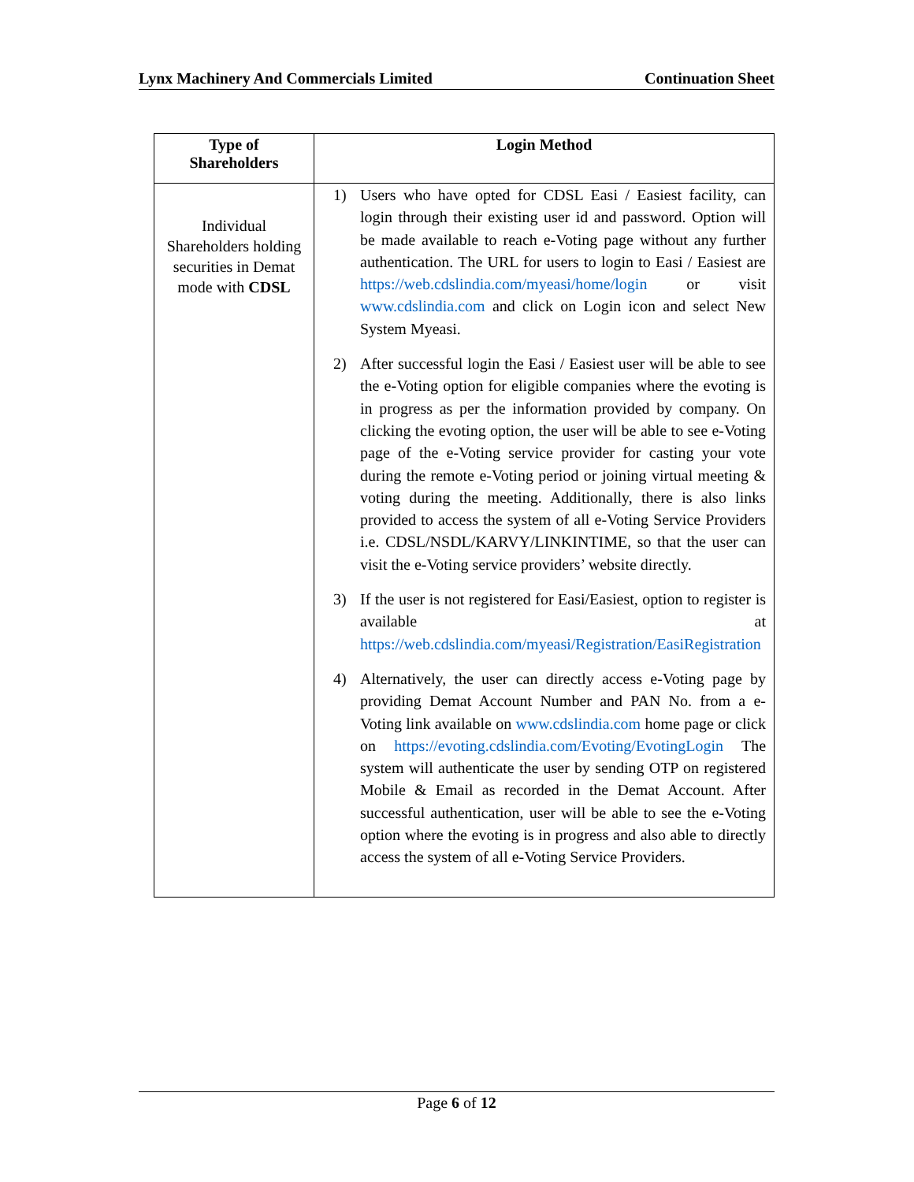Lynx Machinery And Commercials Limited Continuation Sheet
| Type of Shareholders | Login Method |
| --- | --- |
| Individual Shareholders holding securities in Demat mode with CDSL | 1) Users who have opted for CDSL Easi / Easiest facility, can login through their existing user id and password. Option will be made available to reach e-Voting page without any further authentication. The URL for users to login to Easi / Easiest are https://web.cdslindia.com/myeasi/home/login or visit www.cdslindia.com and click on Login icon and select New System Myeasi. 2) After successful login the Easi / Easiest user will be able to see the e-Voting option for eligible companies where the evoting is in progress as per the information provided by company. On clicking the evoting option, the user will be able to see e-Voting page of the e-Voting service provider for casting your vote during the remote e-Voting period or joining virtual meeting & voting during the meeting. Additionally, there is also links provided to access the system of all e-Voting Service Providers i.e. CDSL/NSDL/KARVY/LINKINTIME, so that the user can visit the e-Voting service providers’ website directly. 3) If the user is not registered for Easi/Easiest, option to register is available at https://web.cdslindia.com/myeasi/Registration/EasiRegistration 4) Alternatively, the user can directly access e-Voting page by providing Demat Account Number and PAN No. from a e-Voting link available on www.cdslindia.com home page or click on https://evoting.cdslindia.com/Evoting/EvotingLogin The system will authenticate the user by sending OTP on registered Mobile & Email as recorded in the Demat Account. After successful authentication, user will be able to see the e-Voting option where the evoting is in progress and also able to directly access the system of all e-Voting Service Providers. |
Page 6 of 12